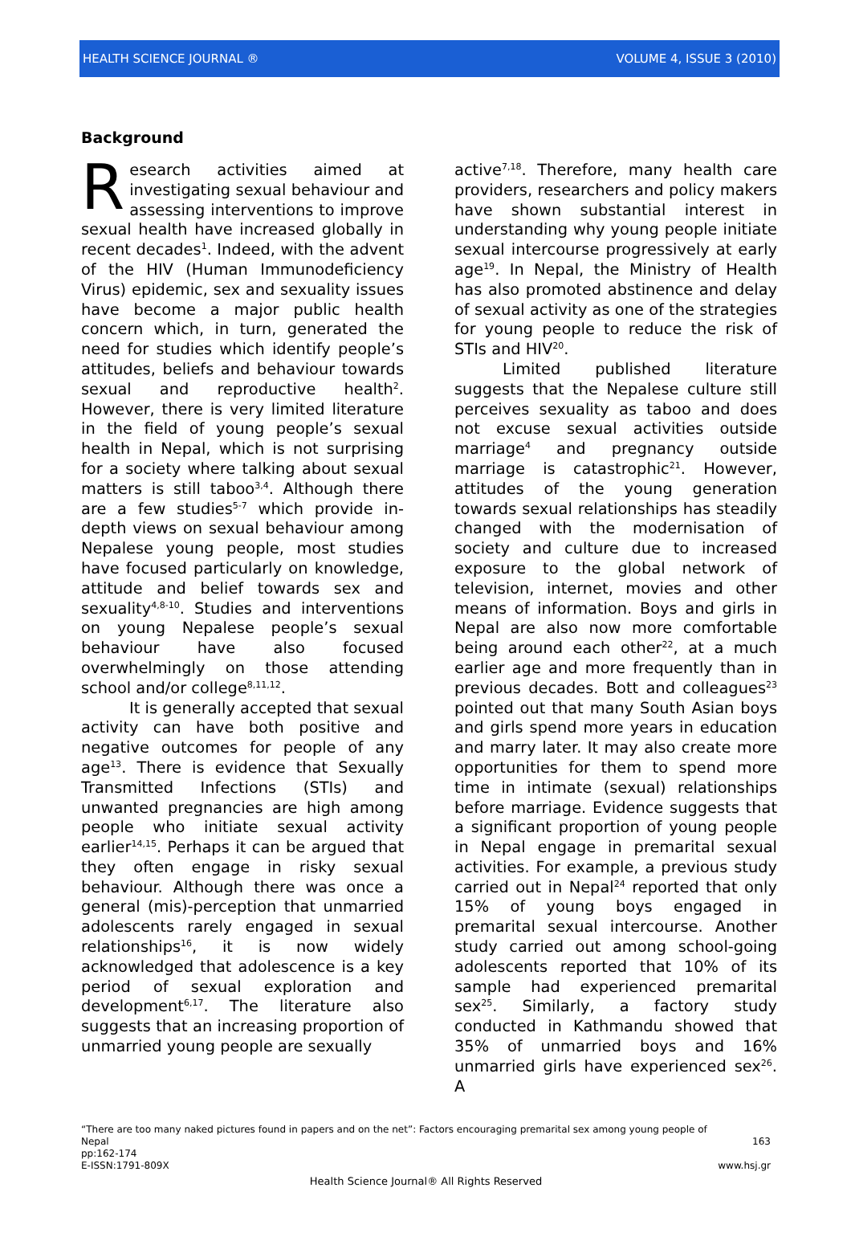HEALTH SCIENCE JOURNAL ® VOLUME 4, ISSUE 3 (2010)
Background
Research activities aimed at investigating sexual behaviour and assessing interventions to improve sexual health have increased globally in recent decades<sup>1</sup>. Indeed, with the advent of the HIV (Human Immunodeficiency Virus) epidemic, sex and sexuality issues have become a major public health concern which, in turn, generated the need for studies which identify people’s attitudes, beliefs and behaviour towards sexual and reproductive health<sup>2</sup>. However, there is very limited literature in the field of young people’s sexual health in Nepal, which is not surprising for a society where talking about sexual matters is still taboo<sup>3,4</sup>. Although there are a few studies<sup>5-7</sup> which provide in-depth views on sexual behaviour among Nepalese young people, most studies have focused particularly on knowledge, attitude and belief towards sex and sexuality<sup>4,8-10</sup>. Studies and interventions on young Nepalese people’s sexual behaviour have also focused overwhelmingly on those attending school and/or college<sup>8,11,12</sup>.
It is generally accepted that sexual activity can have both positive and negative outcomes for people of any age<sup>13</sup>. There is evidence that Sexually Transmitted Infections (STIs) and unwanted pregnancies are high among people who initiate sexual activity earlier<sup>14,15</sup>. Perhaps it can be argued that they often engage in risky sexual behaviour. Although there was once a general (mis)-perception that unmarried adolescents rarely engaged in sexual relationships<sup>16</sup>, it is now widely acknowledged that adolescence is a key period of sexual exploration and development<sup>6,17</sup>. The literature also suggests that an increasing proportion of unmarried young people are sexually
active<sup>7,18</sup>. Therefore, many health care providers, researchers and policy makers have shown substantial interest in understanding why young people initiate sexual intercourse progressively at early age<sup>19</sup>. In Nepal, the Ministry of Health has also promoted abstinence and delay of sexual activity as one of the strategies for young people to reduce the risk of STIs and HIV<sup>20</sup>.
Limited published literature suggests that the Nepalese culture still perceives sexuality as taboo and does not excuse sexual activities outside marriage<sup>4</sup> and pregnancy outside marriage is catastrophic<sup>21</sup>. However, attitudes of the young generation towards sexual relationships has steadily changed with the modernisation of society and culture due to increased exposure to the global network of television, internet, movies and other means of information. Boys and girls in Nepal are also now more comfortable being around each other<sup>22</sup>, at a much earlier age and more frequently than in previous decades. Bott and colleagues<sup>23</sup> pointed out that many South Asian boys and girls spend more years in education and marry later. It may also create more opportunities for them to spend more time in intimate (sexual) relationships before marriage. Evidence suggests that a significant proportion of young people in Nepal engage in premarital sexual activities. For example, a previous study carried out in Nepal<sup>24</sup> reported that only 15% of young boys engaged in premarital sexual intercourse. Another study carried out among school-going adolescents reported that 10% of its sample had experienced premarital sex<sup>25</sup>. Similarly, a factory study conducted in Kathmandu showed that 35% of unmarried boys and 16% unmarried girls have experienced sex<sup>26</sup>. A
“There are too many naked pictures found in papers and on the net”: Factors encouraging premarital sex among young people of
Nepal 163
pp:162-174
E-ISSN:1791-809X www.hsj.gr
Health Science Journal® All Rights Reserved